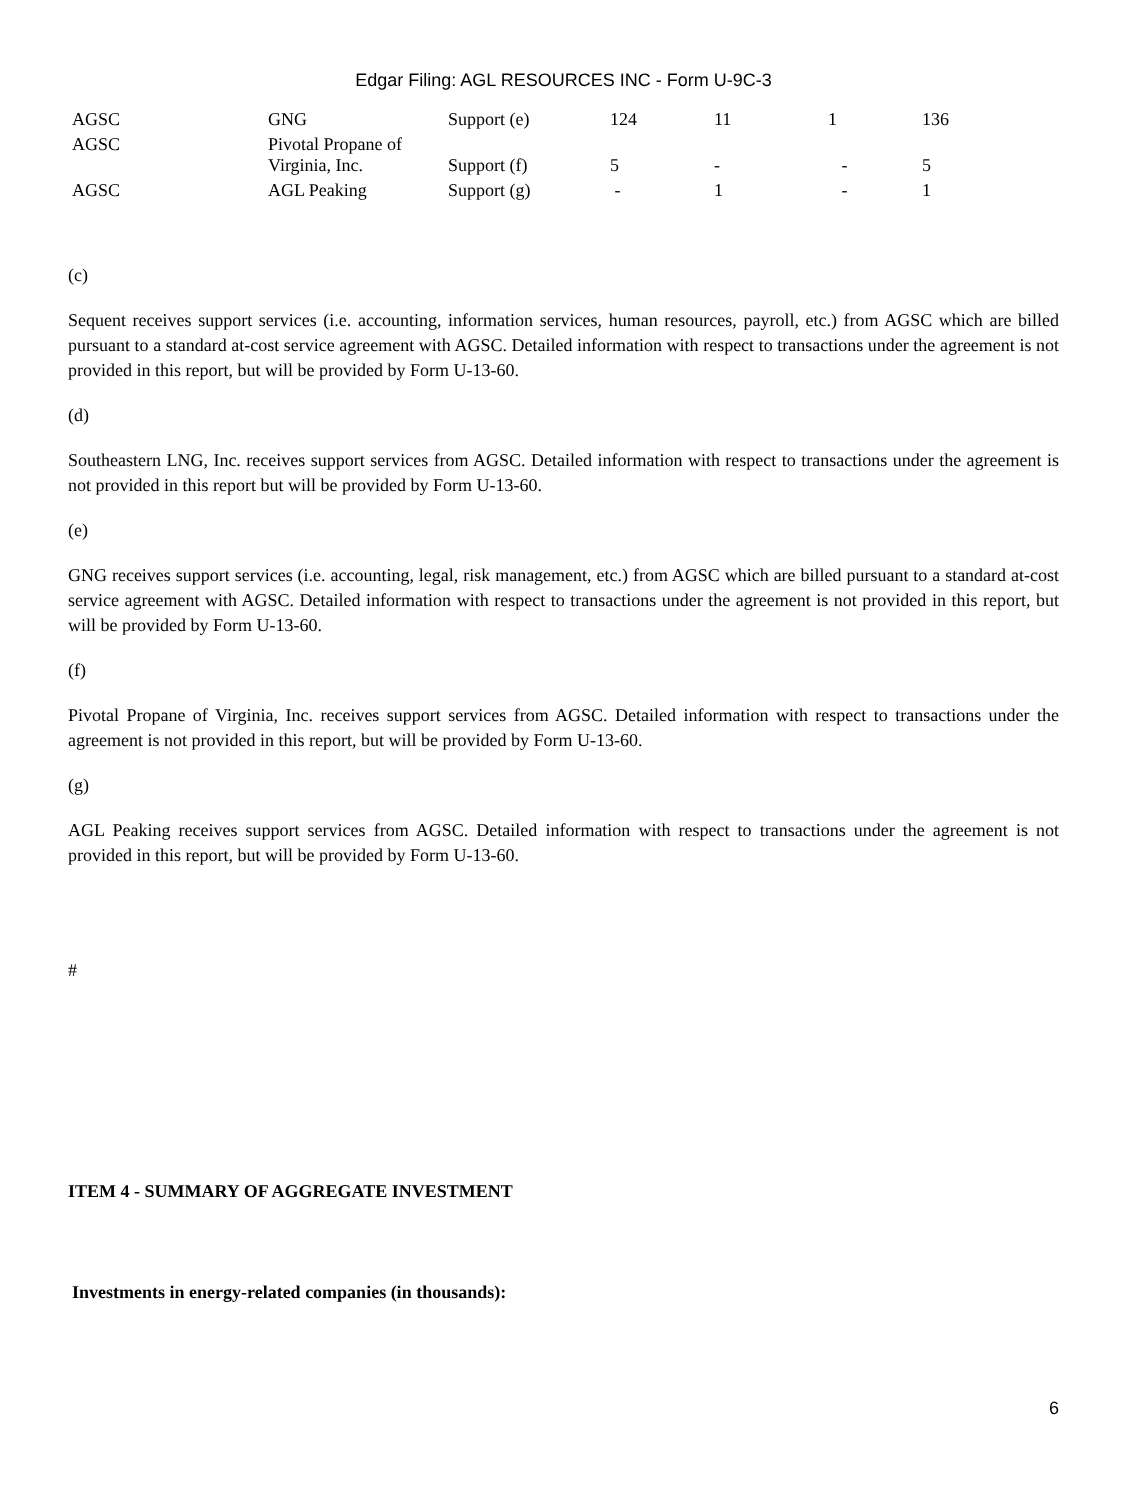Edgar Filing: AGL RESOURCES INC - Form U-9C-3
| AGSC | GNG | Support (e) | 124 | 11 | 1 | 136 |
| AGSC | Pivotal Propane of Virginia, Inc. | Support (f) | 5 | - | - | 5 |
| AGSC | AGL Peaking | Support (g) | - | 1 | - | 1 |
(c)
Sequent receives support services (i.e. accounting, information services, human resources, payroll, etc.) from AGSC which are billed pursuant to a standard at-cost service agreement with AGSC. Detailed information with respect to transactions under the agreement is not provided in this report, but will be provided by Form U-13-60.
(d)
Southeastern LNG, Inc. receives support services from AGSC. Detailed information with respect to transactions under the agreement is not provided in this report but will be provided by Form U-13-60.
(e)
GNG receives support services (i.e. accounting, legal, risk management, etc.) from AGSC which are billed pursuant to a standard at-cost service agreement with AGSC. Detailed information with respect to transactions under the agreement is not provided in this report, but will be provided by Form U-13-60.
(f)
Pivotal Propane of Virginia, Inc. receives support services from AGSC. Detailed information with respect to transactions under the agreement is not provided in this report, but will be provided by Form U-13-60.
(g)
AGL Peaking receives support services from AGSC. Detailed information with respect to transactions under the agreement is not provided in this report, but will be provided by Form U-13-60.
#
ITEM 4 - SUMMARY OF AGGREGATE INVESTMENT
Investments in energy-related companies (in thousands):
6